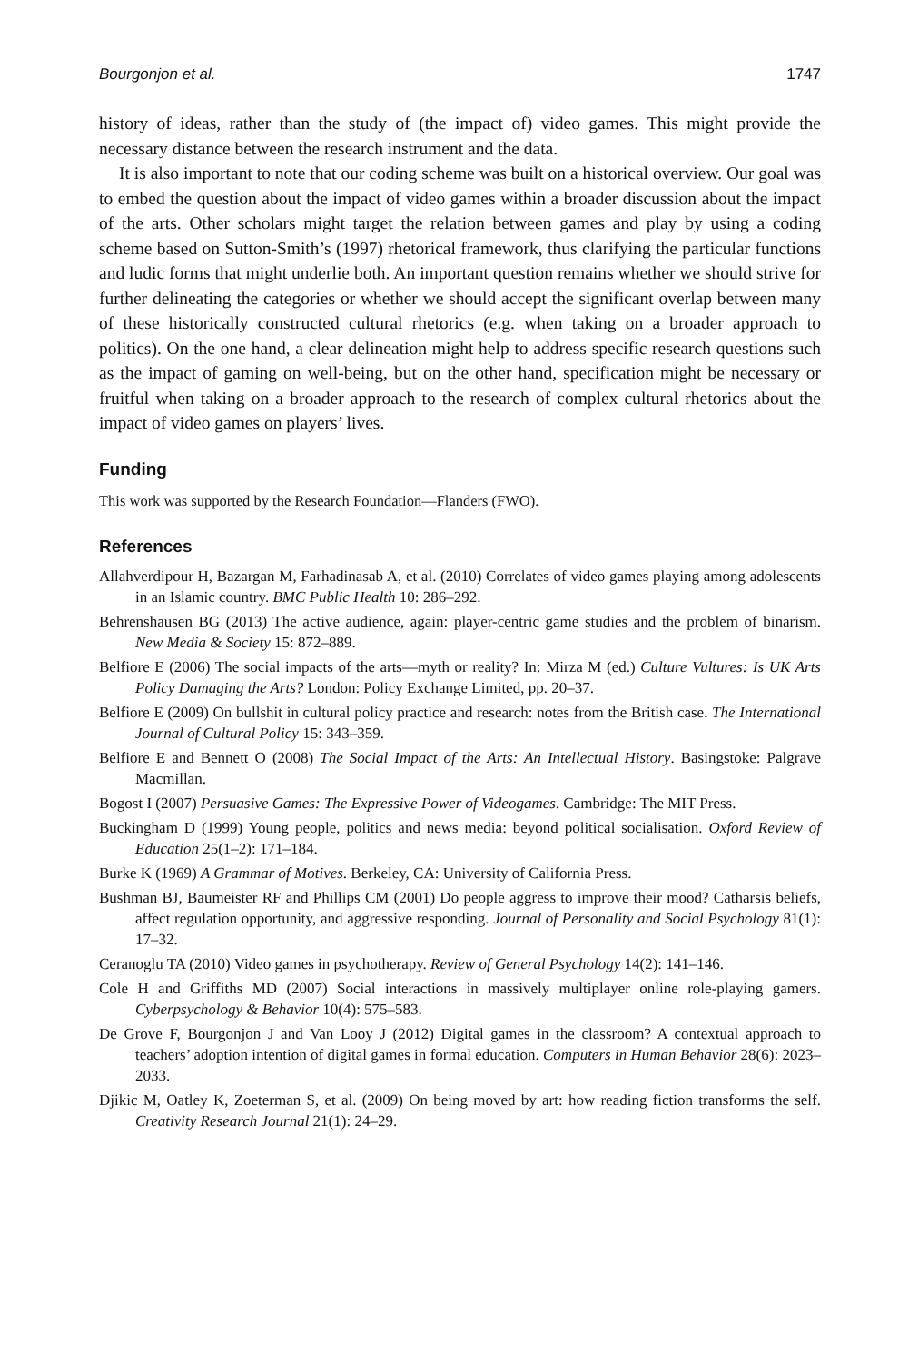Bourgonjon et al. 1747
history of ideas, rather than the study of (the impact of) video games. This might provide the necessary distance between the research instrument and the data.
It is also important to note that our coding scheme was built on a historical overview. Our goal was to embed the question about the impact of video games within a broader discussion about the impact of the arts. Other scholars might target the relation between games and play by using a coding scheme based on Sutton-Smith’s (1997) rhetorical framework, thus clarifying the particular functions and ludic forms that might underlie both. An important question remains whether we should strive for further delineating the categories or whether we should accept the significant overlap between many of these historically constructed cultural rhetorics (e.g. when taking on a broader approach to politics). On the one hand, a clear delineation might help to address specific research questions such as the impact of gaming on well-being, but on the other hand, specification might be necessary or fruitful when taking on a broader approach to the research of complex cultural rhetorics about the impact of video games on players’ lives.
Funding
This work was supported by the Research Foundation—Flanders (FWO).
References
Allahverdipour H, Bazargan M, Farhadinasab A, et al. (2010) Correlates of video games playing among adolescents in an Islamic country. BMC Public Health 10: 286–292.
Behrenshausen BG (2013) The active audience, again: player-centric game studies and the problem of binarism. New Media & Society 15: 872–889.
Belfiore E (2006) The social impacts of the arts—myth or reality? In: Mirza M (ed.) Culture Vultures: Is UK Arts Policy Damaging the Arts? London: Policy Exchange Limited, pp. 20–37.
Belfiore E (2009) On bullshit in cultural policy practice and research: notes from the British case. The International Journal of Cultural Policy 15: 343–359.
Belfiore E and Bennett O (2008) The Social Impact of the Arts: An Intellectual History. Basingstoke: Palgrave Macmillan.
Bogost I (2007) Persuasive Games: The Expressive Power of Videogames. Cambridge: The MIT Press.
Buckingham D (1999) Young people, politics and news media: beyond political socialisation. Oxford Review of Education 25(1–2): 171–184.
Burke K (1969) A Grammar of Motives. Berkeley, CA: University of California Press.
Bushman BJ, Baumeister RF and Phillips CM (2001) Do people aggress to improve their mood? Catharsis beliefs, affect regulation opportunity, and aggressive responding. Journal of Personality and Social Psychology 81(1): 17–32.
Ceranoglu TA (2010) Video games in psychotherapy. Review of General Psychology 14(2): 141–146.
Cole H and Griffiths MD (2007) Social interactions in massively multiplayer online role-playing gamers. Cyberpsychology & Behavior 10(4): 575–583.
De Grove F, Bourgonjon J and Van Looy J (2012) Digital games in the classroom? A contextual approach to teachers’ adoption intention of digital games in formal education. Computers in Human Behavior 28(6): 2023–2033.
Djikic M, Oatley K, Zoeterman S, et al. (2009) On being moved by art: how reading fiction transforms the self. Creativity Research Journal 21(1): 24–29.